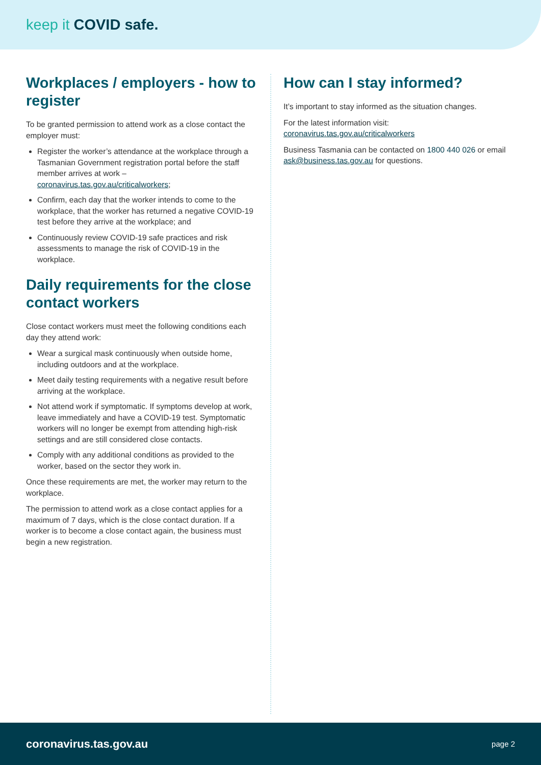keep it COVID safe.
Workplaces / employers - how to register
To be granted permission to attend work as a close contact the employer must:
Register the worker’s attendance at the workplace through a Tasmanian Government registration portal before the staff member arrives at work – coronavirus.tas.gov.au/criticalworkers;
Confirm, each day that the worker intends to come to the workplace, that the worker has returned a negative COVID-19 test before they arrive at the workplace; and
Continuously review COVID-19 safe practices and risk assessments to manage the risk of COVID-19 in the workplace.
Daily requirements for the close contact workers
Close contact workers must meet the following conditions each day they attend work:
Wear a surgical mask continuously when outside home, including outdoors and at the workplace.
Meet daily testing requirements with a negative result before arriving at the workplace.
Not attend work if symptomatic. If symptoms develop at work, leave immediately and have a COVID-19 test. Symptomatic workers will no longer be exempt from attending high-risk settings and are still considered close contacts.
Comply with any additional conditions as provided to the worker, based on the sector they work in.
Once these requirements are met, the worker may return to the workplace.
The permission to attend work as a close contact applies for a maximum of 7 days, which is the close contact duration. If a worker is to become a close contact again, the business must begin a new registration.
How can I stay informed?
It’s important to stay informed as the situation changes.
For the latest information visit:
coronavirus.tas.gov.au/criticalworkers
Business Tasmania can be contacted on 1800 440 026 or email ask@business.tas.gov.au for questions.
coronavirus.tas.gov.au page 2